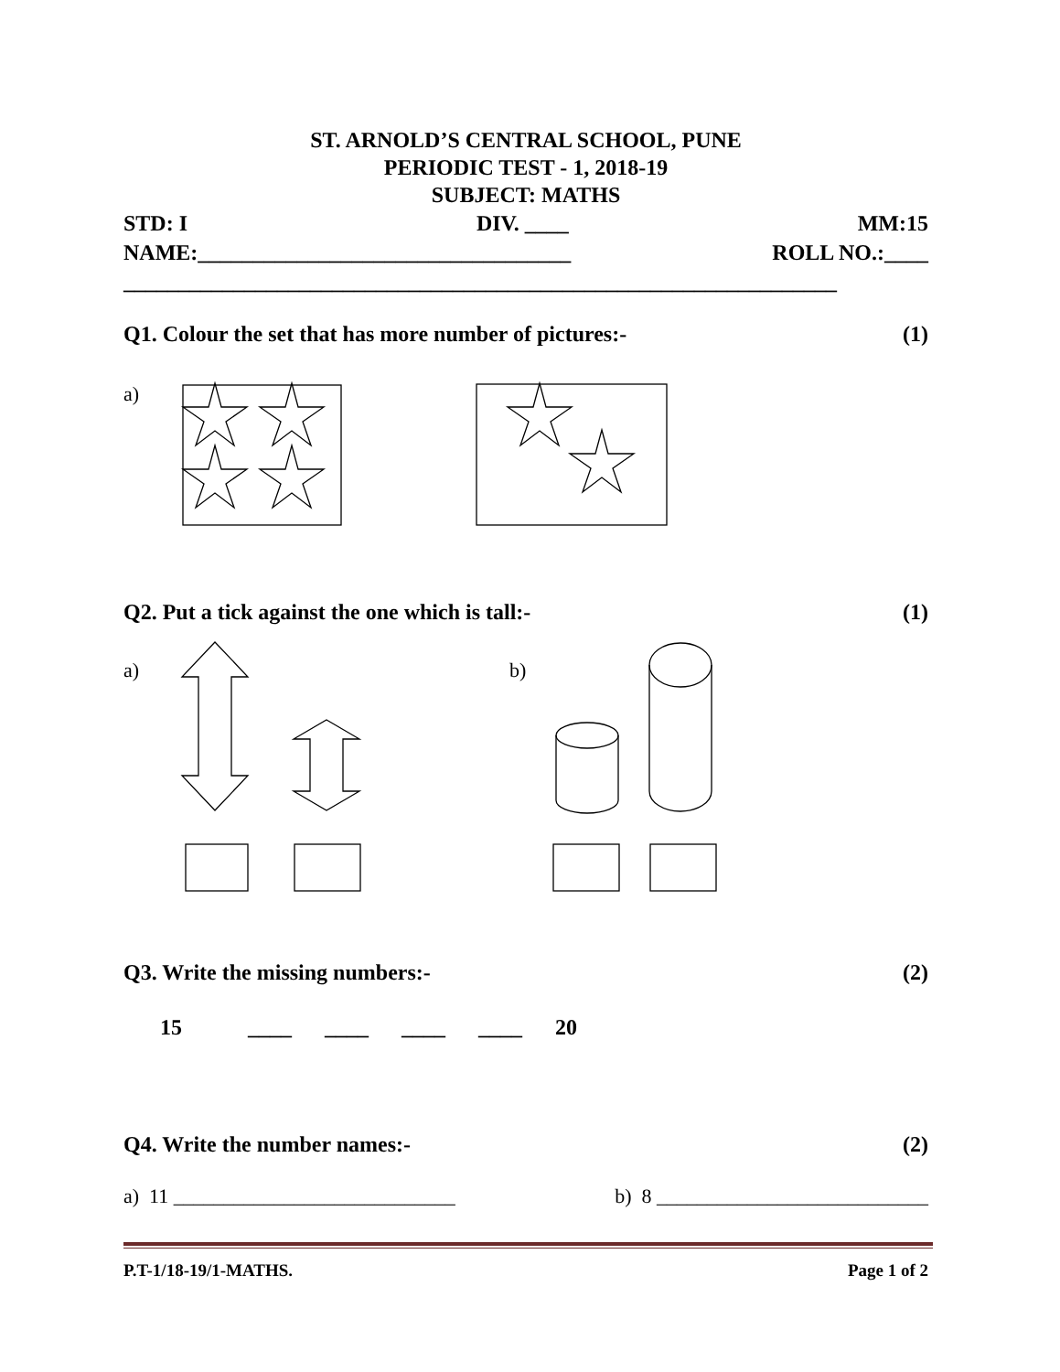ST. ARNOLD’S CENTRAL SCHOOL, PUNE
PERIODIC TEST - 1, 2018-19
SUBJECT: MATHS
STD: I DIV. ____ MM:15
NAME:__________________________________ ROLL NO.:____
_________________________________________________________________
Q1. Colour the set that has more number of pictures:- (1)
a)
Q2. Put a tick against the one which is tall:- (1)
a) b)
Q3. Write the missing numbers:- (2)
15 ____ ____ ____ ____ 20
Q4. Write the number names:- (2)
a) 11 ____________________________ b) 8 ___________________________
P.T-1/18-19/1-MATHS. Page 1 of 2